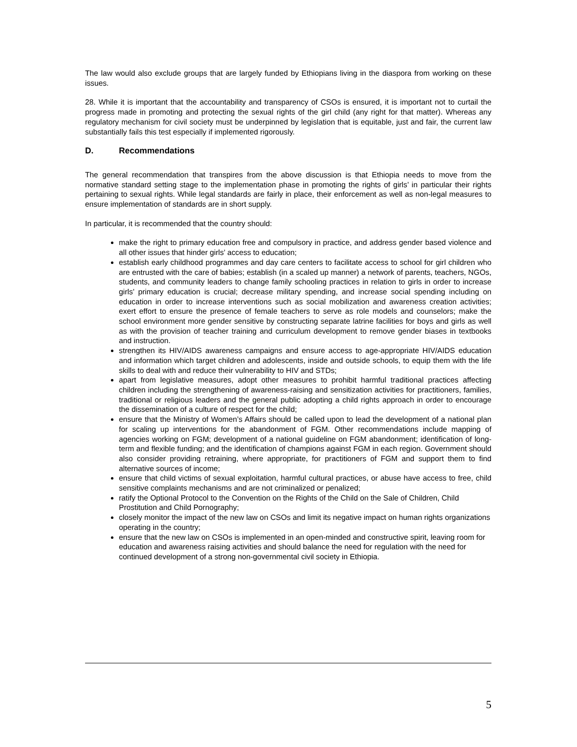The law would also exclude groups that are largely funded by Ethiopians living in the diaspora from working on these issues.
28. While it is important that the accountability and transparency of CSOs is ensured, it is important not to curtail the progress made in promoting and protecting the sexual rights of the girl child (any right for that matter). Whereas any regulatory mechanism for civil society must be underpinned by legislation that is equitable, just and fair, the current law substantially fails this test especially if implemented rigorously.
D. Recommendations
The general recommendation that transpires from the above discussion is that Ethiopia needs to move from the normative standard setting stage to the implementation phase in promoting the rights of girls’ in particular their rights pertaining to sexual rights. While legal standards are fairly in place, their enforcement as well as non-legal measures to ensure implementation of standards are in short supply.
In particular, it is recommended that the country should:
make the right to primary education free and compulsory in practice, and address gender based violence and all other issues that hinder girls’ access to education;
establish early childhood programmes and day care centers to facilitate access to school for girl children who are entrusted with the care of babies; establish (in a scaled up manner) a network of parents, teachers, NGOs, students, and community leaders to change family schooling practices in relation to girls in order to increase girls’ primary education is crucial; decrease military spending, and increase social spending including on education in order to increase interventions such as social mobilization and awareness creation activities; exert effort to ensure the presence of female teachers to serve as role models and counselors; make the school environment more gender sensitive by constructing separate latrine facilities for boys and girls as well as with the provision of teacher training and curriculum development to remove gender biases in textbooks and instruction.
strengthen its HIV/AIDS awareness campaigns and ensure access to age-appropriate HIV/AIDS education and information which target children and adolescents, inside and outside schools, to equip them with the life skills to deal with and reduce their vulnerability to HIV and STDs;
apart from legislative measures, adopt other measures to prohibit harmful traditional practices affecting children including the strengthening of awareness-raising and sensitization activities for practitioners, families, traditional or religious leaders and the general public adopting a child rights approach in order to encourage the dissemination of a culture of respect for the child;
ensure that the Ministry of Women’s Affairs should be called upon to lead the development of a national plan for scaling up interventions for the abandonment of FGM. Other recommendations include mapping of agencies working on FGM; development of a national guideline on FGM abandonment; identification of long-term and flexible funding; and the identification of champions against FGM in each region. Government should also consider providing retraining, where appropriate, for practitioners of FGM and support them to find alternative sources of income;
ensure that child victims of sexual exploitation, harmful cultural practices, or abuse have access to free, child sensitive complaints mechanisms and are not criminalized or penalized;
ratify the Optional Protocol to the Convention on the Rights of the Child on the Sale of Children, Child Prostitution and Child Pornography;
closely monitor the impact of the new law on CSOs and limit its negative impact on human rights organizations operating in the country;
ensure that the new law on CSOs is implemented in an open-minded and constructive spirit, leaving room for education and awareness raising activities and should balance the need for regulation with the need for continued development of a strong non-governmental civil society in Ethiopia.
5